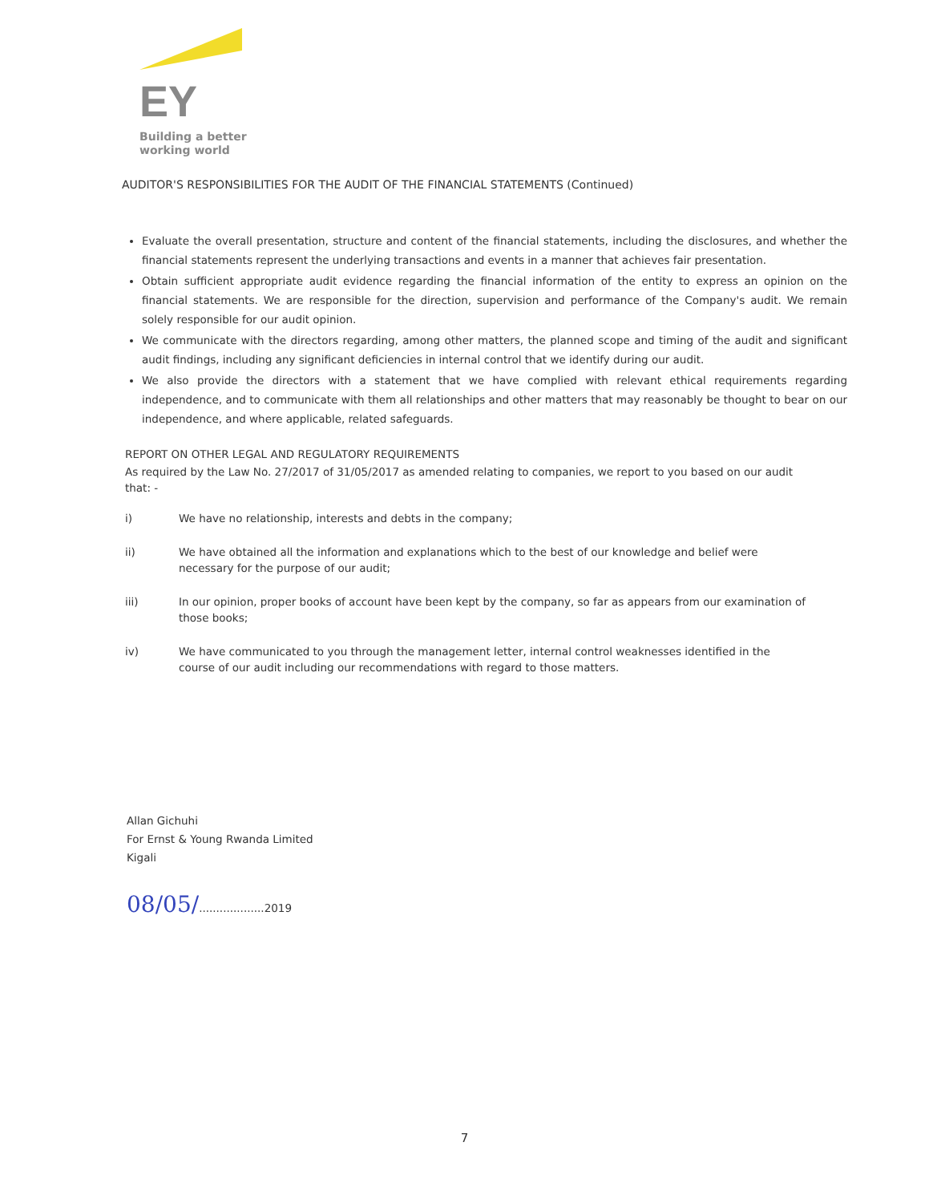EY
Building a better
working world
AUDITOR'S RESPONSIBILITIES FOR THE AUDIT OF THE FINANCIAL STATEMENTS (Continued)
Evaluate the overall presentation, structure and content of the financial statements, including the disclosures, and whether the financial statements represent the underlying transactions and events in a manner that achieves fair presentation.
Obtain sufficient appropriate audit evidence regarding the financial information of the entity to express an opinion on the financial statements. We are responsible for the direction, supervision and performance of the Company's audit. We remain solely responsible for our audit opinion.
We communicate with the directors regarding, among other matters, the planned scope and timing of the audit and significant audit findings, including any significant deficiencies in internal control that we identify during our audit.
We also provide the directors with a statement that we have complied with relevant ethical requirements regarding independence, and to communicate with them all relationships and other matters that may reasonably be thought to bear on our independence, and where applicable, related safeguards.
REPORT ON OTHER LEGAL AND REGULATORY REQUIREMENTS
As required by the Law No. 27/2017 of 31/05/2017 as amended relating to companies, we report to you based on our audit that: -
i) We have no relationship, interests and debts in the company;
ii) We have obtained all the information and explanations which to the best of our knowledge and belief were necessary for the purpose of our audit;
iii) In our opinion, proper books of account have been kept by the company, so far as appears from our examination of those books;
iv) We have communicated to you through the management letter, internal control weaknesses identified in the course of our audit including our recommendations with regard to those matters.
Allan Gichuhi
For Ernst & Young Rwanda Limited
Kigali
08/05/...................2019
7